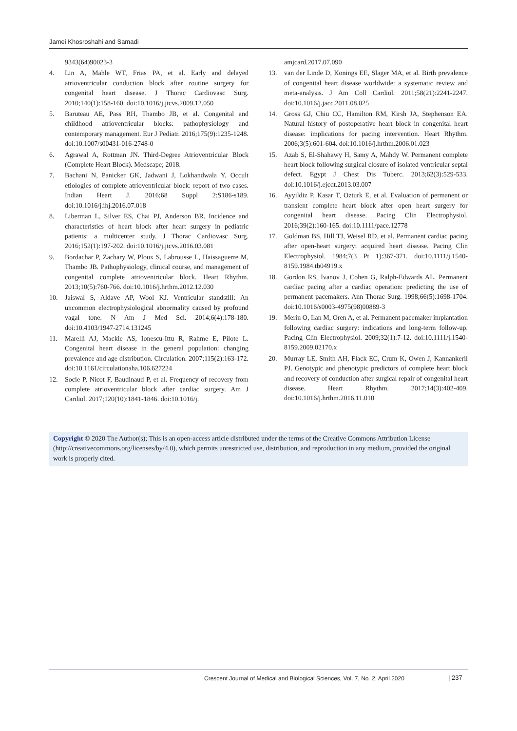Jamei Khosroshahi and Samadi
9343(64)90023-3
4. Lin A, Mahle WT, Frias PA, et al. Early and delayed atrioventricular conduction block after routine surgery for congenital heart disease. J Thorac Cardiovasc Surg. 2010;140(1):158-160. doi:10.1016/j.jtcvs.2009.12.050
5. Baruteau AE, Pass RH, Thambo JB, et al. Congenital and childhood atrioventricular blocks: pathophysiology and contemporary management. Eur J Pediatr. 2016;175(9):1235-1248. doi:10.1007/s00431-016-2748-0
6. Agrawal A, Rottman JN. Third-Degree Atrioventricular Block (Complete Heart Block). Medscape; 2018.
7. Bachani N, Panicker GK, Jadwani J, Lokhandwala Y. Occult etiologies of complete atrioventricular block: report of two cases. Indian Heart J. 2016;68 Suppl 2:S186-s189. doi:10.1016/j.ihj.2016.07.018
8. Liberman L, Silver ES, Chai PJ, Anderson BR. Incidence and characteristics of heart block after heart surgery in pediatric patients: a multicenter study. J Thorac Cardiovasc Surg. 2016;152(1):197-202. doi:10.1016/j.jtcvs.2016.03.081
9. Bordachar P, Zachary W, Ploux S, Labrousse L, Haissaguerre M, Thambo JB. Pathophysiology, clinical course, and management of congenital complete atrioventricular block. Heart Rhythm. 2013;10(5):760-766. doi:10.1016/j.hrthm.2012.12.030
10. Jaiswal S, Aldave AP, Wool KJ. Ventricular standstill: An uncommon electrophysiological abnormality caused by profound vagal tone. N Am J Med Sci. 2014;6(4):178-180. doi:10.4103/1947-2714.131245
11. Marelli AJ, Mackie AS, Ionescu-Ittu R, Rahme E, Pilote L. Congenital heart disease in the general population: changing prevalence and age distribution. Circulation. 2007;115(2):163-172. doi:10.1161/circulationaha.106.627224
12. Socie P, Nicot F, Baudinaud P, et al. Frequency of recovery from complete atrioventricular block after cardiac surgery. Am J Cardiol. 2017;120(10):1841-1846. doi:10.1016/j.
amjcard.2017.07.090
13. van der Linde D, Konings EE, Slager MA, et al. Birth prevalence of congenital heart disease worldwide: a systematic review and meta-analysis. J Am Coll Cardiol. 2011;58(21):2241-2247. doi:10.1016/j.jacc.2011.08.025
14. Gross GJ, Chiu CC, Hamilton RM, Kirsh JA, Stephenson EA. Natural history of postoperative heart block in congenital heart disease: implications for pacing intervention. Heart Rhythm. 2006;3(5):601-604. doi:10.1016/j.hrthm.2006.01.023
15. Azab S, El-Shahawy H, Samy A, Mahdy W. Permanent complete heart block following surgical closure of isolated ventricular septal defect. Egypt J Chest Dis Tuberc. 2013;62(3):529-533. doi:10.1016/j.ejcdt.2013.03.007
16. Ayyildiz P, Kasar T, Ozturk E, et al. Evaluation of permanent or transient complete heart block after open heart surgery for congenital heart disease. Pacing Clin Electrophysiol. 2016;39(2):160-165. doi:10.1111/pace.12778
17. Goldman BS, Hill TJ, Weisel RD, et al. Permanent cardiac pacing after open-heart surgery: acquired heart disease. Pacing Clin Electrophysiol. 1984;7(3 Pt 1):367-371. doi:10.1111/j.1540-8159.1984.tb04919.x
18. Gordon RS, Ivanov J, Cohen G, Ralph-Edwards AL. Permanent cardiac pacing after a cardiac operation: predicting the use of permanent pacemakers. Ann Thorac Surg. 1998;66(5):1698-1704. doi:10.1016/s0003-4975(98)00889-3
19. Merin O, Ilan M, Oren A, et al. Permanent pacemaker implantation following cardiac surgery: indications and long-term follow-up. Pacing Clin Electrophysiol. 2009;32(1):7-12. doi:10.1111/j.1540-8159.2009.02170.x
20. Murray LE, Smith AH, Flack EC, Crum K, Owen J, Kannankeril PJ. Genotypic and phenotypic predictors of complete heart block and recovery of conduction after surgical repair of congenital heart disease. Heart Rhythm. 2017;14(3):402-409. doi:10.1016/j.hrthm.2016.11.010
Copyright © 2020 The Author(s); This is an open-access article distributed under the terms of the Creative Commons Attribution License (http://creativecommons.org/licenses/by/4.0), which permits unrestricted use, distribution, and reproduction in any medium, provided the original work is properly cited.
Crescent Journal of Medical and Biological Sciences, Vol. 7, No. 2, April 2020 | 237